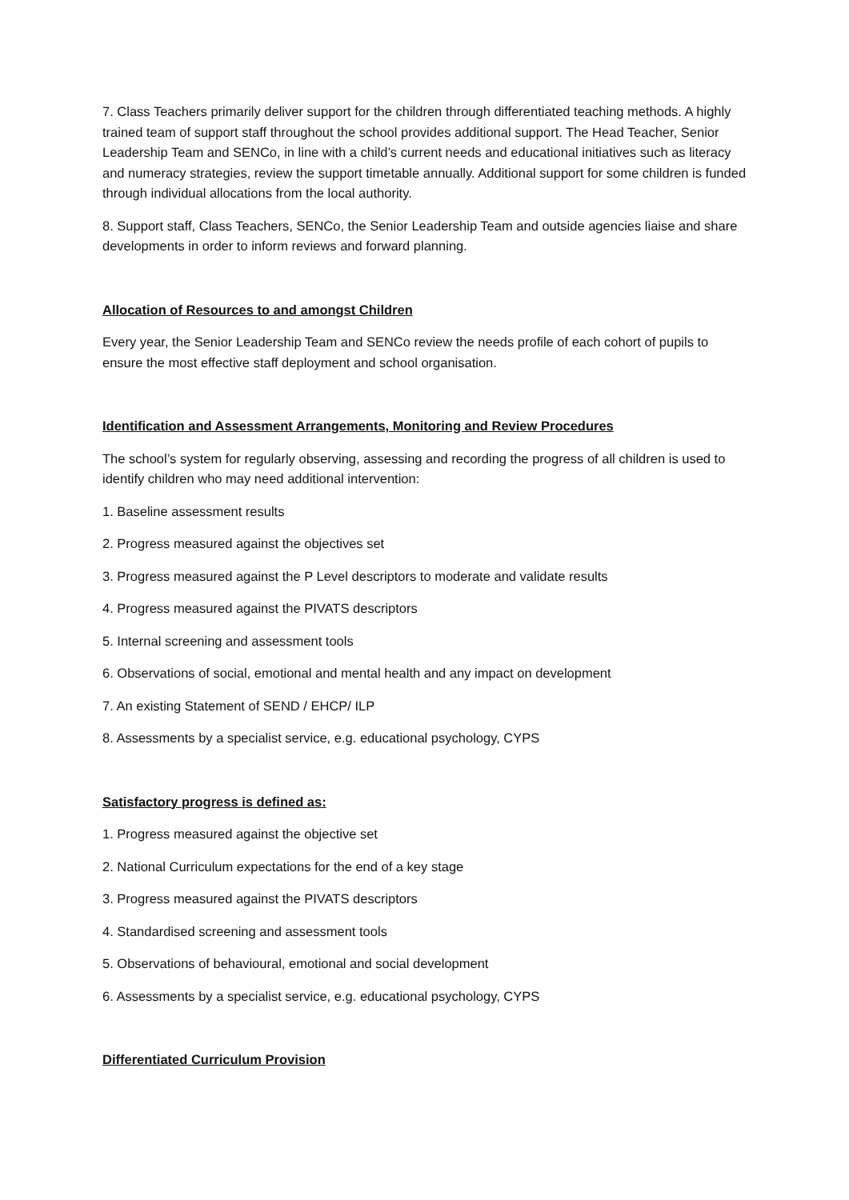7. Class Teachers primarily deliver support for the children through differentiated teaching methods. A highly trained team of support staff throughout the school provides additional support. The Head Teacher, Senior Leadership Team and SENCo, in line with a child’s current needs and educational initiatives such as literacy and numeracy strategies, review the support timetable annually. Additional support for some children is funded through individual allocations from the local authority.
8. Support staff, Class Teachers, SENCo, the Senior Leadership Team and outside agencies liaise and share developments in order to inform reviews and forward planning.
Allocation of Resources to and amongst Children
Every year, the Senior Leadership Team and SENCo review the needs profile of each cohort of pupils to ensure the most effective staff deployment and school organisation.
Identification and Assessment Arrangements, Monitoring and Review Procedures
The school’s system for regularly observing, assessing and recording the progress of all children is used to identify children who may need additional intervention:
1. Baseline assessment results
2. Progress measured against the objectives set
3. Progress measured against the P Level descriptors to moderate and validate results
4. Progress measured against the PIVATS descriptors
5. Internal screening and assessment tools
6. Observations of social, emotional and mental health and any impact on development
7. An existing Statement of SEND / EHCP/ ILP
8. Assessments by a specialist service, e.g. educational psychology, CYPS
Satisfactory progress is defined as:
1. Progress measured against the objective set
2. National Curriculum expectations for the end of a key stage
3. Progress measured against the PIVATS descriptors
4. Standardised screening and assessment tools
5. Observations of behavioural, emotional and social development
6. Assessments by a specialist service, e.g. educational psychology, CYPS
Differentiated Curriculum Provision